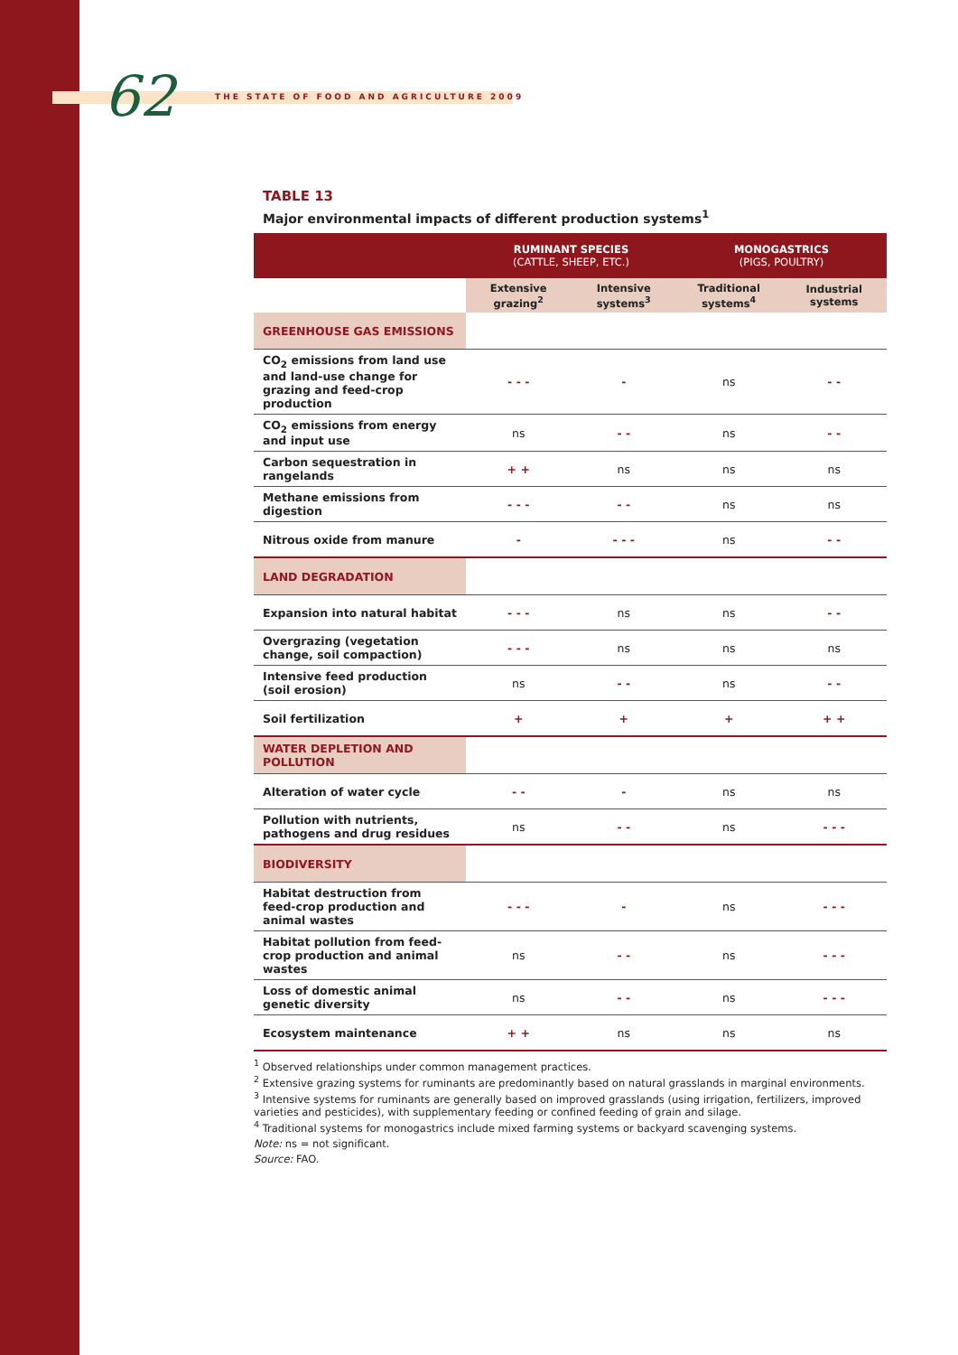62
THE STATE OF FOOD AND AGRICULTURE 2009
TABLE 13
Major environmental impacts of different production systems<sup>1</sup>
| | RUMINANT SPECIES (CATTLE, SHEEP, ETC.) | | MONOGASTRICS (PIGS, POULTRY) | |
| --- | --- | --- | --- | --- |
| | Extensive grazing<sup>2</sup> | Intensive systems<sup>3</sup> | Traditional systems<sup>4</sup> | Industrial systems |
| GREENHOUSE GAS EMISSIONS | | | | |
| CO<sub>2</sub> emissions from land use and land-use change for grazing and feed-crop production | - - - | - | ns | - - |
| CO<sub>2</sub> emissions from energy and input use | ns | - - | ns | - - |
| Carbon sequestration in rangelands | + + | ns | ns | ns |
| Methane emissions from digestion | - - - | - - | ns | ns |
| Nitrous oxide from manure | - | - - - | ns | - - |
| LAND DEGRADATION | | | | |
| Expansion into natural habitat | - - - | ns | ns | - - |
| Overgrazing (vegetation change, soil compaction) | - - - | ns | ns | ns |
| Intensive feed production (soil erosion) | ns | - - | ns | - - |
| Soil fertilization | + | + | + | + + |
| WATER DEPLETION AND POLLUTION | | | | |
| Alteration of water cycle | - - | - | ns | ns |
| Pollution with nutrients, pathogens and drug residues | ns | - - | ns | - - - |
| BIODIVERSITY | | | | |
| Habitat destruction from feed-crop production and animal wastes | - - - | - | ns | - - - |
| Habitat pollution from feed-crop production and animal wastes | ns | - - | ns | - - - |
| Loss of domestic animal genetic diversity | ns | - - | ns | - - - |
| Ecosystem maintenance | + + | ns | ns | ns |
<sup>1</sup> Observed relationships under common management practices.
<sup>2</sup> Extensive grazing systems for ruminants are predominantly based on natural grasslands in marginal environments.
<sup>3</sup> Intensive systems for ruminants are generally based on improved grasslands (using irrigation, fertilizers, improved varieties and pesticides), with supplementary feeding or confined feeding of grain and silage.
<sup>4</sup> Traditional systems for monogastrics include mixed farming systems or backyard scavenging systems.
Note: ns = not significant.
Source: FAO.